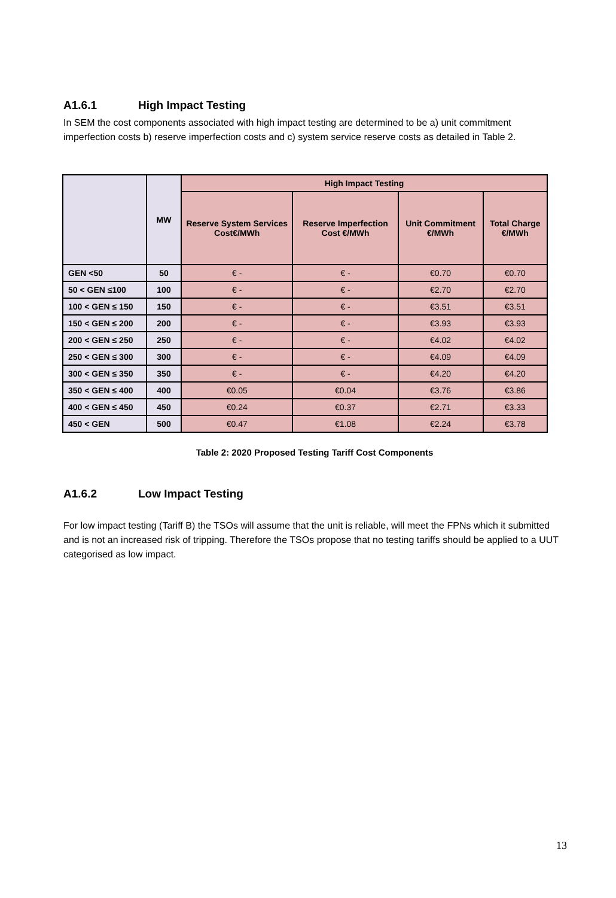A1.6.1 High Impact Testing
In SEM the cost components associated with high impact testing are determined to be a) unit commitment imperfection costs b) reserve imperfection costs and c) system service reserve costs as detailed in Table 2.
| | MW | High Impact Testing | | | |
| --- | --- | --- | --- | --- | --- |
| | | Reserve System Services Cost€/MWh | Reserve Imperfection Cost €/MWh | Unit Commitment €/MWh | Total Charge €/MWh |
| GEN <50 | 50 | € - | € - | €0.70 | €0.70 |
| 50 < GEN ≤100 | 100 | € - | € - | €2.70 | €2.70 |
| 100 < GEN ≤ 150 | 150 | € - | € - | €3.51 | €3.51 |
| 150 < GEN ≤ 200 | 200 | € - | € - | €3.93 | €3.93 |
| 200 < GEN ≤ 250 | 250 | € - | € - | €4.02 | €4.02 |
| 250 < GEN ≤ 300 | 300 | € - | € - | €4.09 | €4.09 |
| 300 < GEN ≤ 350 | 350 | € - | € - | €4.20 | €4.20 |
| 350 < GEN ≤ 400 | 400 | €0.05 | €0.04 | €3.76 | €3.86 |
| 400 < GEN ≤ 450 | 450 | €0.24 | €0.37 | €2.71 | €3.33 |
| 450 < GEN | 500 | €0.47 | €1.08 | €2.24 | €3.78 |
Table 2: 2020 Proposed Testing Tariff Cost Components
A1.6.2 Low Impact Testing
For low impact testing (Tariff B) the TSOs will assume that the unit is reliable, will meet the FPNs which it submitted and is not an increased risk of tripping. Therefore the TSOs propose that no testing tariffs should be applied to a UUT categorised as low impact.
13